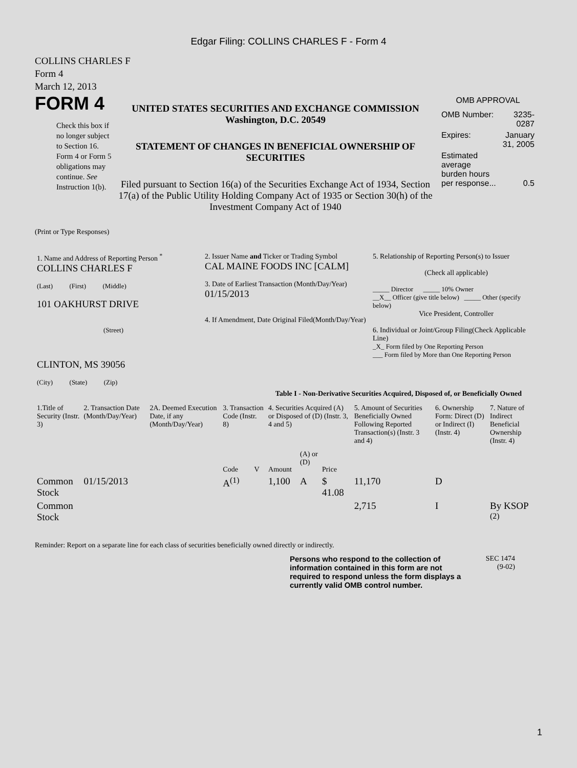Edgar Filing: COLLINS CHARLES F - Form 4
COLLINS CHARLES F
Form 4
March 12, 2013
FORM 4
Check this box if no longer subject to Section 16. Form 4 or Form 5 obligations may continue. See Instruction 1(b).
UNITED STATES SECURITIES AND EXCHANGE COMMISSION
Washington, D.C. 20549
STATEMENT OF CHANGES IN BENEFICIAL OWNERSHIP OF SECURITIES
Filed pursuant to Section 16(a) of the Securities Exchange Act of 1934, Section 17(a) of the Public Utility Holding Company Act of 1935 or Section 30(h) of the Investment Company Act of 1940
OMB APPROVAL
| OMB Number: | 3235-0287 |
| Expires: | January 31, 2005 |
| Estimated average burden hours per response... | 0.5 |
(Print or Type Responses)
| 1. Name and Address of Reporting Person <sup>*</sup> COLLINS CHARLES F (Last) (First) (Middle) 101 OAKHURST DRIVE (Street) CLINTON, MS 39056 (City) (State) (Zip) | 2. Issuer Name and Ticker or Trading Symbol CAL MAINE FOODS INC [CALM] 3. Date of Earliest Transaction (Month/Day/Year) 01/15/2013 4. If Amendment, Date Original Filed(Month/Day/Year) | 5. Relationship of Reporting Person(s) to Issuer (Check all applicable) _____ Director _____ 10% Owner __X__ Officer (give title below) _____ Other (specify below) Vice President, Controller 6. Individual or Joint/Group Filing(Check Applicable Line) _X_ Form filed by One Reporting Person ___ Form filed by More than One Reporting Person |
Table I - Non-Derivative Securities Acquired, Disposed of, or Beneficially Owned
| 1.Title of Security (Instr. 3) | 2. Transaction Date (Month/Day/Year) | 2A. Deemed Execution Date, if any (Month/Day/Year) | 3. Transaction Code (Instr. 8) | | 4. Securities Acquired (A) or Disposed of (D) (Instr. 3, 4 and 5) | | | 5. Amount of Securities Beneficially Owned Following Reported Transaction(s) (Instr. 3 and 4) | 6. Ownership Form: Direct (D) or Indirect (I) (Instr. 4) | 7. Nature of Indirect Beneficial Ownership (Instr. 4) |
| --- | --- | --- | --- | --- | --- | --- | --- | --- | --- | --- |
| | | | Code | V | Amount | (A) or (D) | Price | | | |
| Common Stock | 01/15/2013 | | A<sup>(1)</sup> | | 1,100 | A | $ 41.08 | 11,170 | D | |
| Common Stock | | | | | | | | 2,715 | I | By KSOP <sup>(2)</sup> |
Reminder: Report on a separate line for each class of securities beneficially owned directly or indirectly.
Persons who respond to the collection of information contained in this form are not required to respond unless the form displays a currently valid OMB control number.
SEC 1474
(9-02)
1